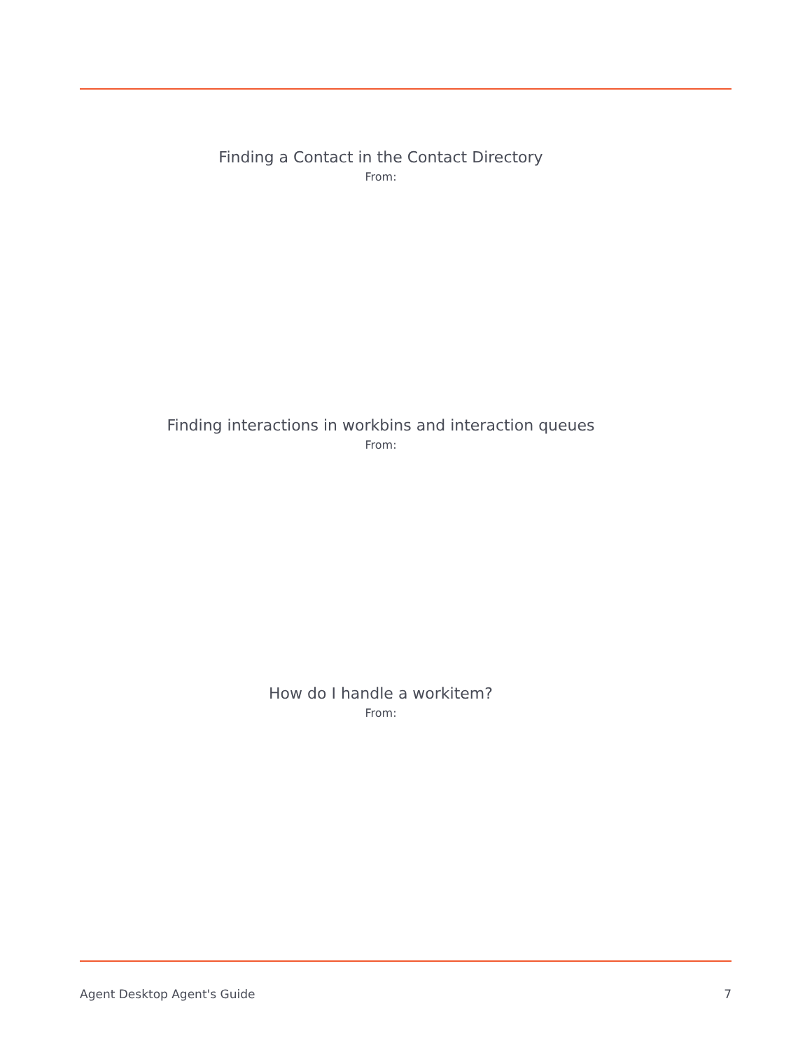Finding a Contact in the Contact Directory
From:
Finding interactions in workbins and interaction queues
From:
How do I handle a workitem?
From:
Agent Desktop Agent's Guide 7